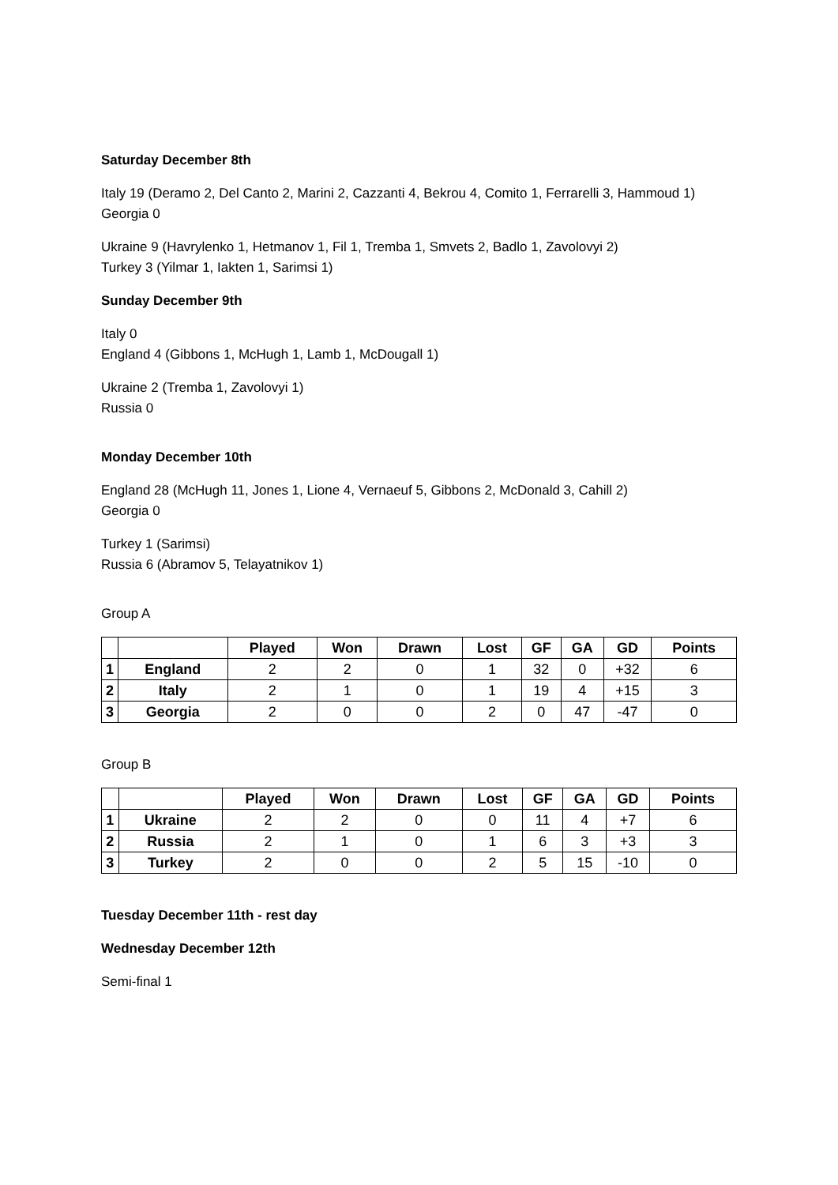Saturday December 8th
Italy 19 (Deramo 2, Del Canto 2, Marini 2, Cazzanti 4, Bekrou 4, Comito 1, Ferrarelli 3, Hammoud 1)
Georgia 0
Ukraine 9 (Havrylenko 1, Hetmanov 1, Fil 1, Tremba 1, Smvets 2, Badlo 1, Zavolovyi 2)
Turkey 3 (Yilmar 1, Iakten 1, Sarimsi 1)
Sunday December 9th
Italy 0
England 4 (Gibbons 1, McHugh 1, Lamb 1, McDougall 1)
Ukraine 2 (Tremba 1, Zavolovyi 1)
Russia 0
Monday December 10th
England 28 (McHugh 11, Jones 1, Lione 4, Vernaeuf 5, Gibbons 2, McDonald 3, Cahill 2)
Georgia 0
Turkey 1 (Sarimsi)
Russia 6 (Abramov 5, Telayatnikov 1)
Group A
| | | Played | Won | Drawn | Lost | GF | GA | GD | Points |
| --- | --- | --- | --- | --- | --- | --- | --- | --- | --- |
| 1 | England | 2 | 2 | 0 | 1 | 32 | 0 | +32 | 6 |
| 2 | Italy | 2 | 1 | 0 | 1 | 19 | 4 | +15 | 3 |
| 3 | Georgia | 2 | 0 | 0 | 2 | 0 | 47 | -47 | 0 |
Group B
| | | Played | Won | Drawn | Lost | GF | GA | GD | Points |
| --- | --- | --- | --- | --- | --- | --- | --- | --- | --- |
| 1 | Ukraine | 2 | 2 | 0 | 0 | 11 | 4 | +7 | 6 |
| 2 | Russia | 2 | 1 | 0 | 1 | 6 | 3 | +3 | 3 |
| 3 | Turkey | 2 | 0 | 0 | 2 | 5 | 15 | -10 | 0 |
Tuesday December 11th - rest day
Wednesday December 12th
Semi-final 1